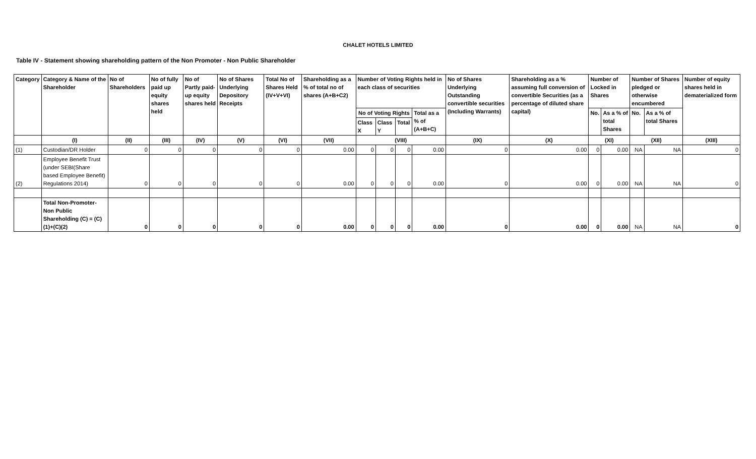CHALET HOTELS LIMITED
Table IV - Statement showing shareholding pattern of the Non Promoter - Non Public Shareholder
| Category | Category & Name of the Shareholder | No of Shareholders | No of fully paid up equity shares held | No of Partly paid-up equity shares held | No of Shares Underlying Depository Receipts | Total No of Shares Held (IV+V+VI) | Shareholding as a % of total no of shares (A+B+C2) | Number of Voting Rights held in each class of securities | | | | No of Shares Underlying Outstanding convertible securities (Including Warrants) | Shareholding as a % assuming full conversion of convertible Securities (as a percentage of diluted share capital) | Number of Locked in Shares | | Number of Shares pledged or otherwise encumbered | | Number of equity shares held in dematerialized form |
| --- | --- | --- | --- | --- | --- | --- | --- | --- | --- | --- | --- | --- | --- | --- | --- | --- | --- | --- |
| | | | | | | | | No of Voting Rights | | | Total as a % of (A+B+C) | | | No. | As a % of total Shares | No. | As a % of total Shares | |
| | | | | | | | | Class X | Class Y | Total | | | | | | | | |
| | (I) | (II) | (III) | (IV) | (V) | (VI) | (VII) | (VIII) | | | | (IX) | (X) | (XI) | | (XII) | | (XIII) |
| (1) | Custodian/DR Holder | 0 | 0 | 0 | 0 | 0 | 0.00 | 0 | 0 | 0 | 0.00 | 0 | 0.00 | 0 | 0.00 | NA | NA | 0 |
| (2) | Employee Benefit Trust (under SEBI(Share based Employee Benefit) Regulations 2014) | 0 | 0 | 0 | 0 | 0 | 0.00 | 0 | 0 | 0 | 0.00 | 0 | 0.00 | 0 | 0.00 | NA | NA | 0 |
| | Total Non-Promoter-Non Public Shareholding (C) = (C)(1)+(C)(2) | 0 | 0 | 0 | 0 | 0 | 0.00 | 0 | 0 | 0 | 0.00 | 0 | 0.00 | 0 | 0.00 | NA | NA | 0 |